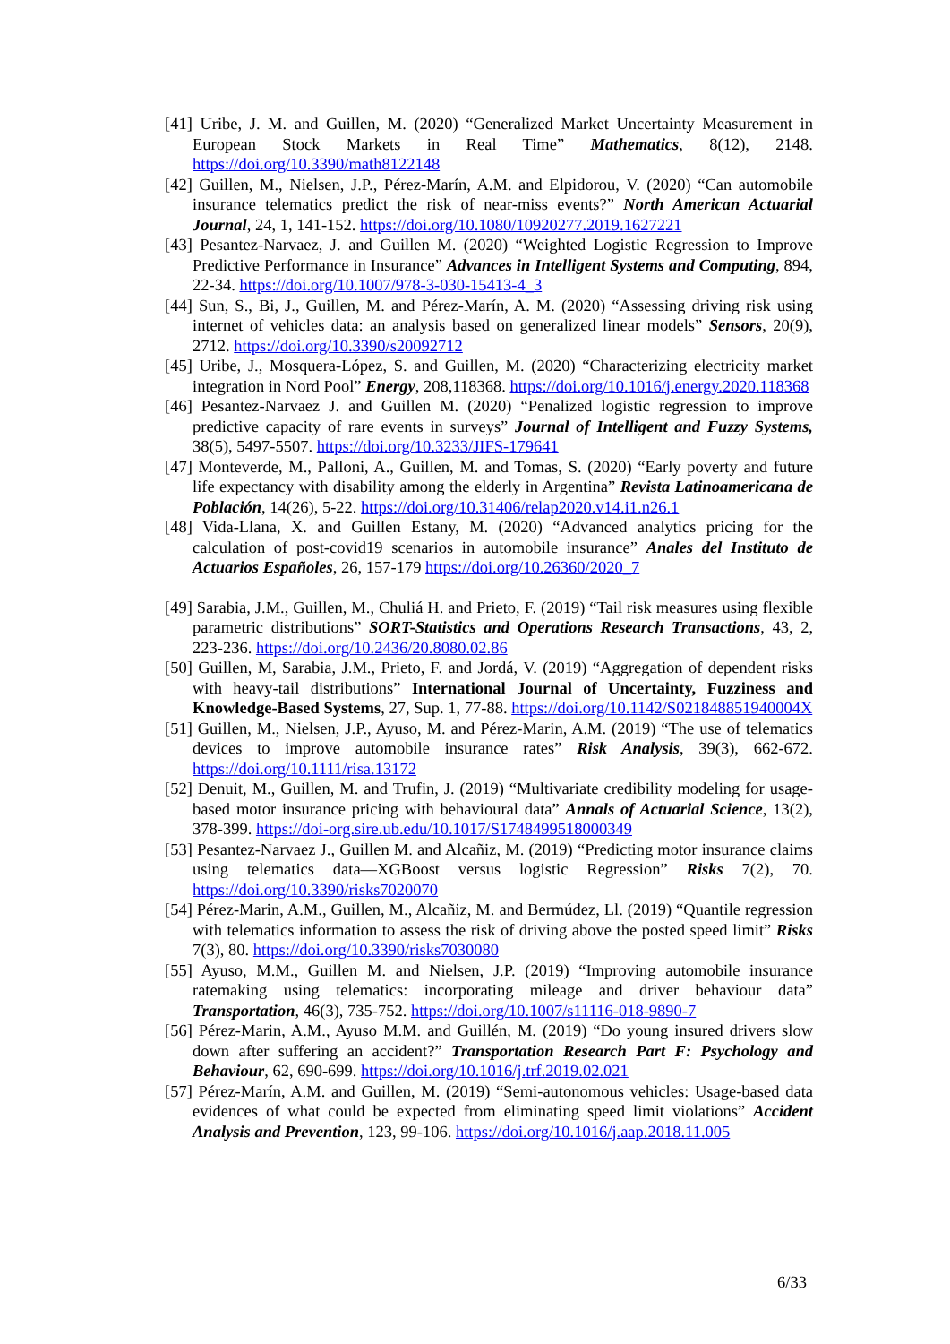[41] Uribe, J. M. and Guillen, M. (2020) “Generalized Market Uncertainty Measurement in European Stock Markets in Real Time” Mathematics, 8(12), 2148. https://doi.org/10.3390/math8122148
[42] Guillen, M., Nielsen, J.P., Pérez-Marín, A.M. and Elpidorou, V. (2020) “Can automobile insurance telematics predict the risk of near-miss events?” North American Actuarial Journal, 24, 1, 141-152. https://doi.org/10.1080/10920277.2019.1627221
[43] Pesantez-Narvaez, J. and Guillen M. (2020) “Weighted Logistic Regression to Improve Predictive Performance in Insurance” Advances in Intelligent Systems and Computing, 894, 22-34. https://doi.org/10.1007/978-3-030-15413-4_3
[44] Sun, S., Bi, J., Guillen, M. and Pérez-Marín, A. M. (2020) “Assessing driving risk using internet of vehicles data: an analysis based on generalized linear models” Sensors, 20(9), 2712. https://doi.org/10.3390/s20092712
[45] Uribe, J., Mosquera-López, S. and Guillen, M. (2020) “Characterizing electricity market integration in Nord Pool” Energy, 208,118368. https://doi.org/10.1016/j.energy.2020.118368
[46] Pesantez-Narvaez J. and Guillen M. (2020) “Penalized logistic regression to improve predictive capacity of rare events in surveys” Journal of Intelligent and Fuzzy Systems, 38(5), 5497-5507. https://doi.org/10.3233/JIFS-179641
[47] Monteverde, M., Palloni, A., Guillen, M. and Tomas, S. (2020) “Early poverty and future life expectancy with disability among the elderly in Argentina” Revista Latinoamericana de Población, 14(26), 5-22. https://doi.org/10.31406/relap2020.v14.i1.n26.1
[48] Vida-Llana, X. and Guillen Estany, M. (2020) “Advanced analytics pricing for the calculation of post-covid19 scenarios in automobile insurance” Anales del Instituto de Actuarios Españoles, 26, 157-179 https://doi.org/10.26360/2020_7
[49] Sarabia, J.M., Guillen, M., Chuliá H. and Prieto, F. (2019) “Tail risk measures using flexible parametric distributions” SORT-Statistics and Operations Research Transactions, 43, 2, 223-236. https://doi.org/10.2436/20.8080.02.86
[50] Guillen, M, Sarabia, J.M., Prieto, F. and Jordá, V. (2019) “Aggregation of dependent risks with heavy-tail distributions” International Journal of Uncertainty, Fuzziness and Knowledge-Based Systems, 27, Sup. 1, 77-88. https://doi.org/10.1142/S021848851940004X
[51] Guillen, M., Nielsen, J.P., Ayuso, M. and Pérez-Marin, A.M. (2019) “The use of telematics devices to improve automobile insurance rates” Risk Analysis, 39(3), 662-672. https://doi.org/10.1111/risa.13172
[52] Denuit, M., Guillen, M. and Trufin, J. (2019) “Multivariate credibility modeling for usage-based motor insurance pricing with behavioural data” Annals of Actuarial Science, 13(2), 378-399. https://doi-org.sire.ub.edu/10.1017/S1748499518000349
[53] Pesantez-Narvaez J., Guillen M. and Alcañiz, M. (2019) “Predicting motor insurance claims using telematics data—XGBoost versus logistic Regression” Risks 7(2), 70. https://doi.org/10.3390/risks7020070
[54] Pérez-Marin, A.M., Guillen, M., Alcañiz, M. and Bermúdez, Ll. (2019) “Quantile regression with telematics information to assess the risk of driving above the posted speed limit” Risks 7(3), 80. https://doi.org/10.3390/risks7030080
[55] Ayuso, M.M., Guillen M. and Nielsen, J.P. (2019) “Improving automobile insurance ratemaking using telematics: incorporating mileage and driver behaviour data” Transportation, 46(3), 735-752. https://doi.org/10.1007/s11116-018-9890-7
[56] Pérez-Marin, A.M., Ayuso M.M. and Guillén, M. (2019) “Do young insured drivers slow down after suffering an accident?” Transportation Research Part F: Psychology and Behaviour, 62, 690-699. https://doi.org/10.1016/j.trf.2019.02.021
[57] Pérez-Marín, A.M. and Guillen, M. (2019) “Semi-autonomous vehicles: Usage-based data evidences of what could be expected from eliminating speed limit violations” Accident Analysis and Prevention, 123, 99-106. https://doi.org/10.1016/j.aap.2018.11.005
6/33